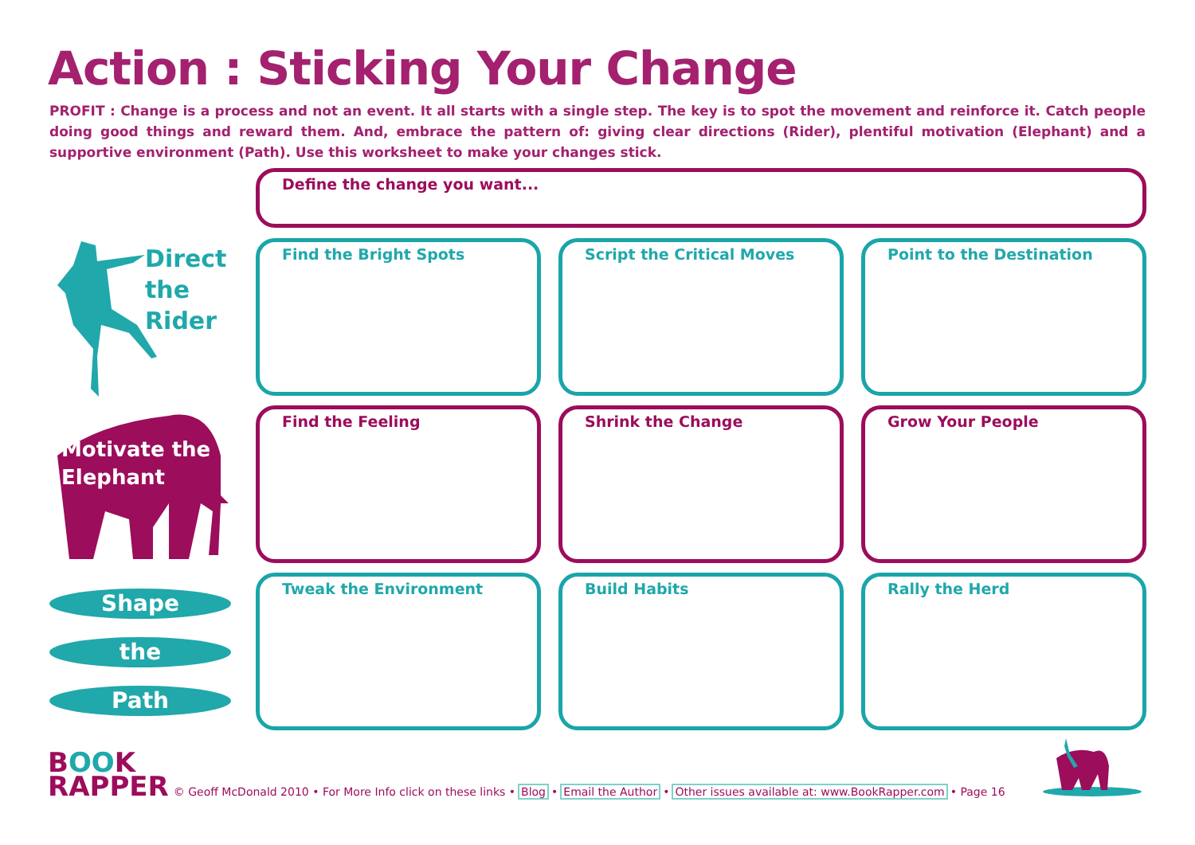Action : Sticking Your Change
PROFIT : Change is a process and not an event. It all starts with a single step. The key is to spot the movement and reinforce it. Catch people doing good things and reward them. And, embrace the pattern of: giving clear directions (Rider), plentiful motivation (Elephant) and a supportive environment (Path). Use this worksheet to make your changes stick.
Define the change you want...
Direct
the
Rider
Motivate the
Elephant
Shape
the
Path
Find the Bright Spots Script the Critical Moves Point to the Destination
Find the Feeling Shrink the Change Grow Your People
Tweak the Environment Build Habits Rally the Herd
BOOK
RAPPER
© Geoff McDonald 2010 • For More Info click on these links • Blog • Email the Author • Other issues available at: www.BookRapper.com • Page 16